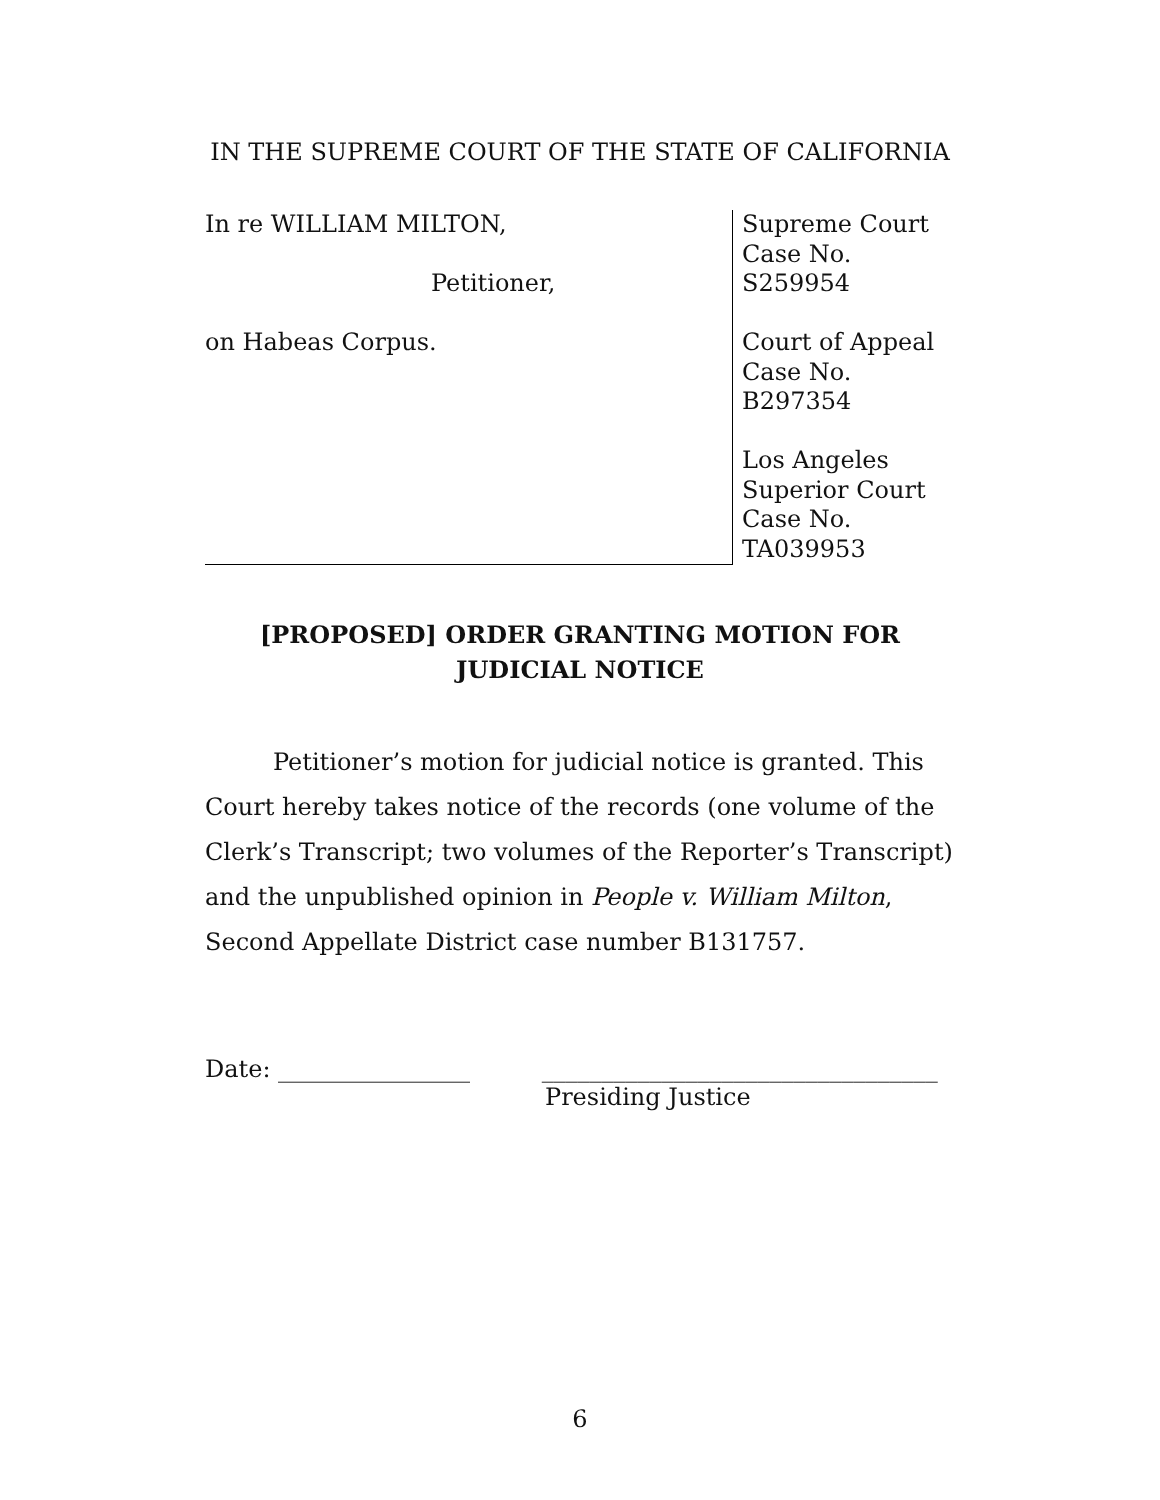IN THE SUPREME COURT OF THE STATE OF CALIFORNIA
In re WILLIAM MILTON,
Petitioner,
on Habeas Corpus.
Supreme Court
Case No.
S259954
Court of Appeal
Case No.
B297354
Los Angeles
Superior Court
Case No.
TA039953
[PROPOSED] ORDER GRANTING MOTION FOR
JUDICIAL NOTICE
Petitioner’s motion for judicial notice is granted. This Court hereby takes notice of the records (one volume of the Clerk’s Transcript; two volumes of the Reporter’s Transcript) and the unpublished opinion in People v. William Milton, Second Appellate District case number B131757.
Date: ________________ _________________________________
Presiding Justice
6